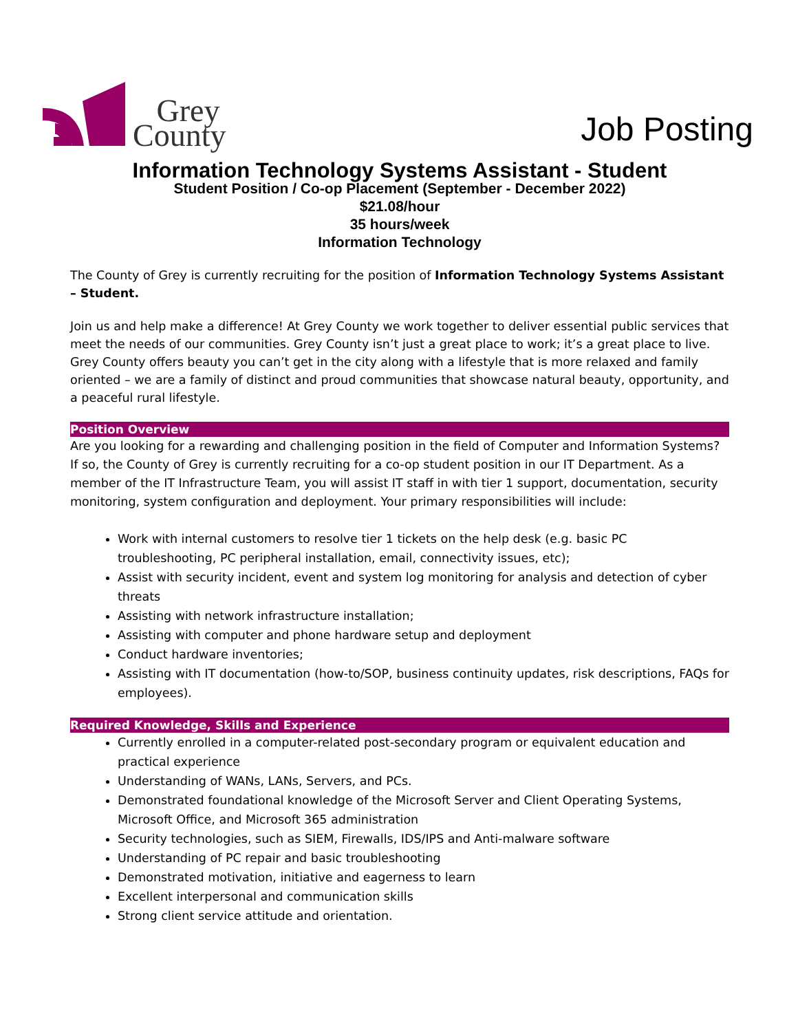Grey
County
Job Posting
Information Technology Systems Assistant - Student
Student Position / Co-op Placement (September - December 2022)
$21.08/hour
35 hours/week
Information Technology
The County of Grey is currently recruiting for the position of Information Technology Systems Assistant – Student.
Join us and help make a difference! At Grey County we work together to deliver essential public services that meet the needs of our communities. Grey County isn’t just a great place to work; it’s a great place to live. Grey County offers beauty you can’t get in the city along with a lifestyle that is more relaxed and family oriented – we are a family of distinct and proud communities that showcase natural beauty, opportunity, and a peaceful rural lifestyle.
Position Overview
Are you looking for a rewarding and challenging position in the field of Computer and Information Systems? If so, the County of Grey is currently recruiting for a co-op student position in our IT Department. As a member of the IT Infrastructure Team, you will assist IT staff in with tier 1 support, documentation, security monitoring, system configuration and deployment. Your primary responsibilities will include:
Work with internal customers to resolve tier 1 tickets on the help desk (e.g. basic PC troubleshooting, PC peripheral installation, email, connectivity issues, etc);
Assist with security incident, event and system log monitoring for analysis and detection of cyber threats
Assisting with network infrastructure installation;
Assisting with computer and phone hardware setup and deployment
Conduct hardware inventories;
Assisting with IT documentation (how-to/SOP, business continuity updates, risk descriptions, FAQs for employees).
Required Knowledge, Skills and Experience
Currently enrolled in a computer-related post-secondary program or equivalent education and practical experience
Understanding of WANs, LANs, Servers, and PCs.
Demonstrated foundational knowledge of the Microsoft Server and Client Operating Systems, Microsoft Office, and Microsoft 365 administration
Security technologies, such as SIEM, Firewalls, IDS/IPS and Anti-malware software
Understanding of PC repair and basic troubleshooting
Demonstrated motivation, initiative and eagerness to learn
Excellent interpersonal and communication skills
Strong client service attitude and orientation.